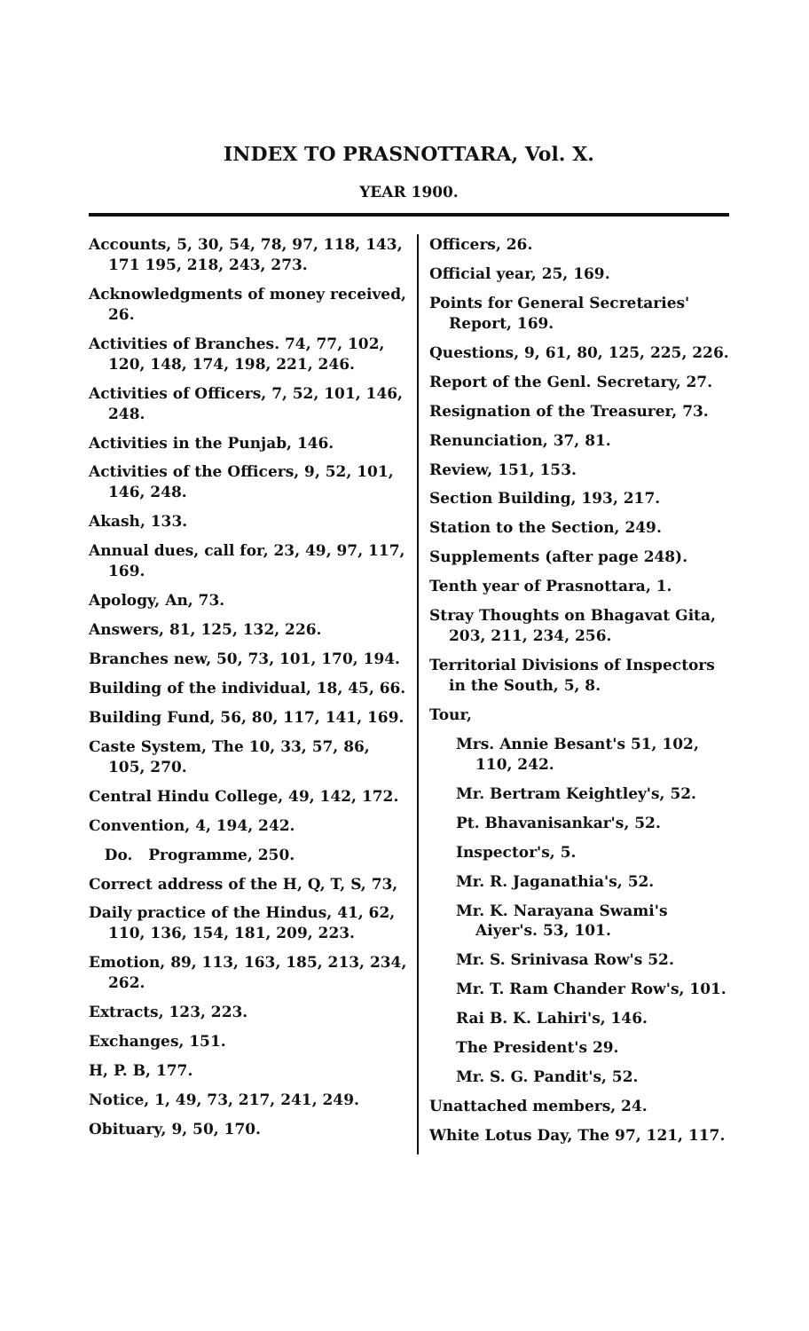INDEX TO PRASNOTTARA, Vol. X.
YEAR 1900.
Accounts, 5, 30, 54, 78, 97, 118, 143, 171 195, 218, 243, 273.
Acknowledgments of money received, 26.
Activities of Branches. 74, 77, 102, 120, 148, 174, 198, 221, 246.
Activities of Officers, 7, 52, 101, 146, 248.
Activities in the Punjab, 146.
Activities of the Officers, 9, 52, 101, 146, 248.
Akash, 133.
Annual dues, call for, 23, 49, 97, 117, 169.
Apology, An, 73.
Answers, 81, 125, 132, 226.
Branches new, 50, 73, 101, 170, 194.
Building of the individual, 18, 45, 66.
Building Fund, 56, 80, 117, 141, 169.
Caste System, The 10, 33, 57, 86, 105, 270.
Central Hindu College, 49, 142, 172.
Convention, 4, 194, 242.
Do. Programme, 250.
Correct address of the H, Q, T, S, 73,
Daily practice of the Hindus, 41, 62, 110, 136, 154, 181, 209, 223.
Emotion, 89, 113, 163, 185, 213, 234, 262.
Extracts, 123, 223.
Exchanges, 151.
H, P. B, 177.
Notice, 1, 49, 73, 217, 241, 249.
Obituary, 9, 50, 170.
Officers, 26.
Official year, 25, 169.
Points for General Secretaries' Report, 169.
Questions, 9, 61, 80, 125, 225, 226.
Report of the Genl. Secretary, 27.
Resignation of the Treasurer, 73.
Renunciation, 37, 81.
Review, 151, 153.
Section Building, 193, 217.
Station to the Section, 249.
Supplements (after page 248).
Tenth year of Prasnottara, 1.
Stray Thoughts on Bhagavat Gita, 203, 211, 234, 256.
Territorial Divisions of Inspectors in the South, 5, 8.
Tour,
Mrs. Annie Besant's 51, 102, 110, 242.
Mr. Bertram Keightley's, 52.
Pt. Bhavanisankar's, 52.
Inspector's, 5.
Mr. R. Jaganathia's, 52.
Mr. K. Narayana Swami's Aiyer's. 53, 101.
Mr. S. Srinivasa Row's 52.
Mr. T. Ram Chander Row's, 101.
Rai B. K. Lahiri's, 146.
The President's 29.
Mr. S. G. Pandit's, 52.
Unattached members, 24.
White Lotus Day, The 97, 121, 117.